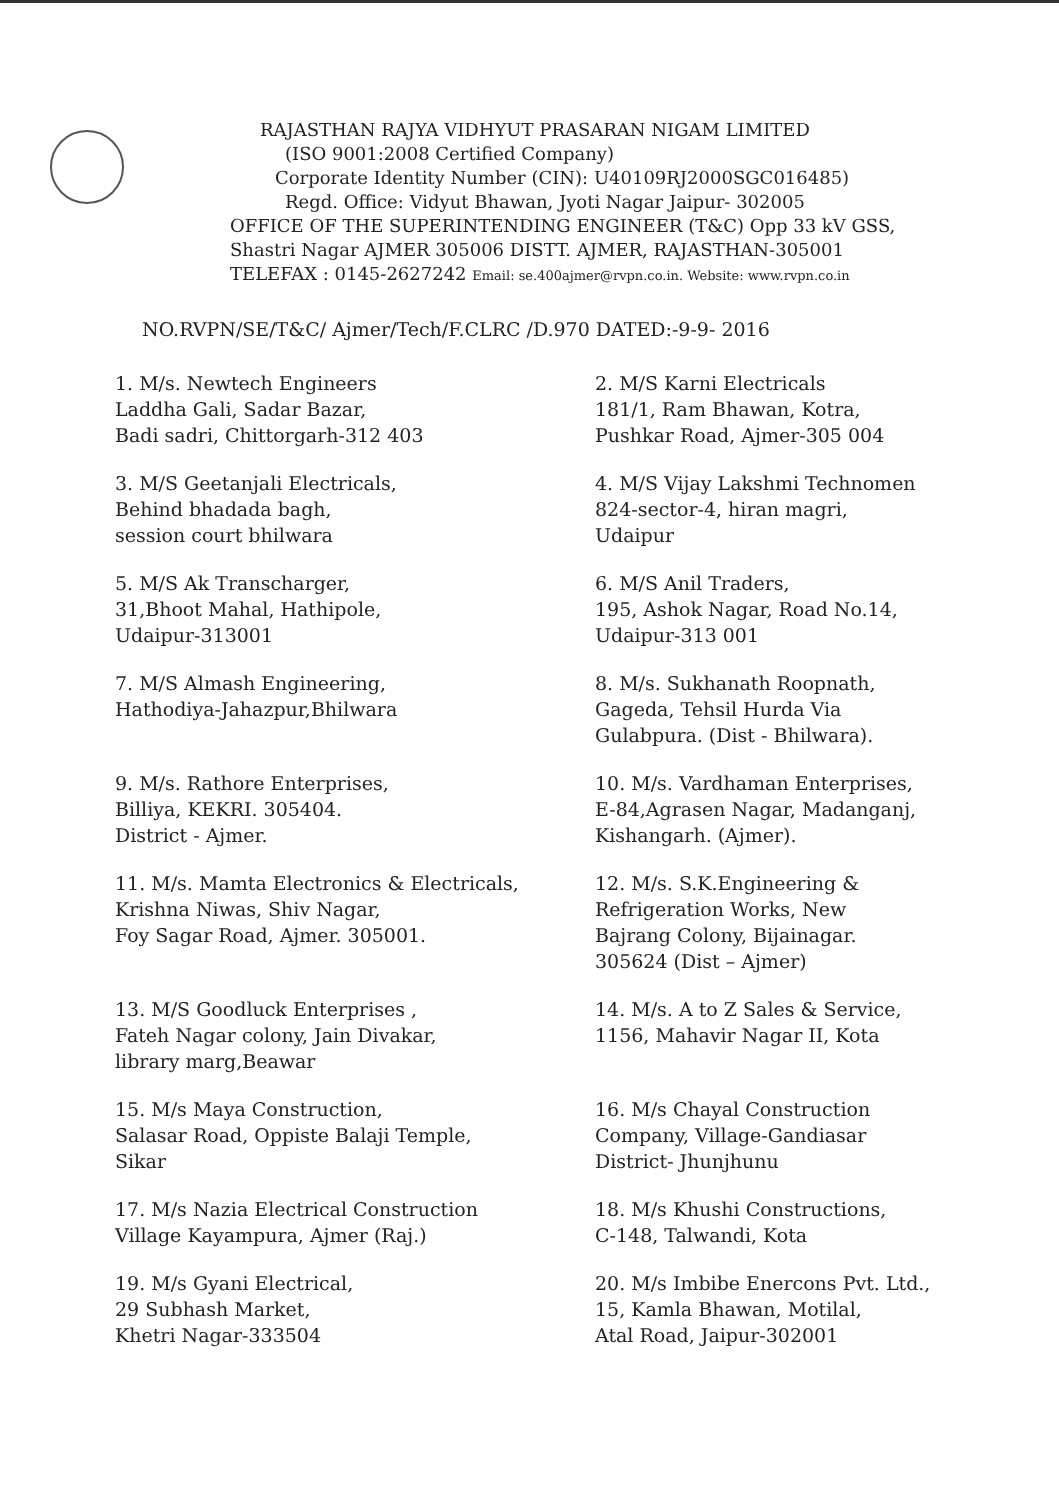RAJASTHAN RAJYA VIDHYUT PRASARAN NIGAM LIMITED
(ISO 9001:2008 Certified Company)
Corporate Identity Number (CIN): U40109RJ2000SGC016485)
Regd. Office: Vidyut Bhawan, Jyoti Nagar Jaipur- 302005
OFFICE OF THE SUPERINTENDING ENGINEER (T&C) Opp 33 kV GSS,
Shastri Nagar AJMER 305006 DISTT. AJMER, RAJASTHAN-305001
TELEFAX : 0145-2627242 Email: se.400ajmer@rvpn.co.in. Website: www.rvpn.co.in
NO.RVPN/SE/T&C/ Ajmer/Tech/F.CLRC /D.970 DATED:-9-9- 2016
1. M/s. Newtech Engineers
Laddha Gali, Sadar Bazar,
Badi sadri, Chittorgarh-312 403
2. M/S Karni Electricals
181/1, Ram Bhawan, Kotra,
Pushkar Road, Ajmer-305 004
3. M/S Geetanjali Electricals,
Behind bhadada bagh,
session court bhilwara
4. M/S Vijay Lakshmi Technomen
824-sector-4, hiran magri,
Udaipur
5. M/S Ak Transcharger,
31,Bhoot Mahal, Hathipole,
Udaipur-313001
6. M/S Anil Traders,
195, Ashok Nagar, Road No.14,
Udaipur-313 001
7. M/S Almash Engineering,
Hathodiya-Jahazpur,Bhilwara
8. M/s. Sukhanath Roopnath,
Gageda, Tehsil Hurda Via
Gulabpura. (Dist - Bhilwara).
9. M/s. Rathore Enterprises,
Billiya, KEKRI. 305404.
District - Ajmer.
10. M/s. Vardhaman Enterprises,
E-84,Agrasen Nagar, Madanganj,
Kishangarh. (Ajmer).
11. M/s. Mamta Electronics & Electricals,
Krishna Niwas, Shiv Nagar,
Foy Sagar Road, Ajmer. 305001.
12. M/s. S.K.Engineering &
Refrigeration Works, New
Bajrang Colony, Bijainagar.
305624 (Dist – Ajmer)
13. M/S Goodluck Enterprises ,
Fateh Nagar colony, Jain Divakar,
library marg,Beawar
14. M/s. A to Z Sales & Service,
1156, Mahavir Nagar II, Kota
15. M/s Maya Construction,
Salasar Road, Oppiste Balaji Temple,
Sikar
16. M/s Chayal Construction
Company, Village-Gandiasar
District- Jhunjhunu
17. M/s Nazia Electrical Construction
Village Kayampura, Ajmer (Raj.)
18. M/s Khushi Constructions,
C-148, Talwandi, Kota
19. M/s Gyani Electrical,
29 Subhash Market,
Khetri Nagar-333504
20. M/s Imbibe Enercons Pvt. Ltd.,
15, Kamla Bhawan, Motilal,
Atal Road, Jaipur-302001